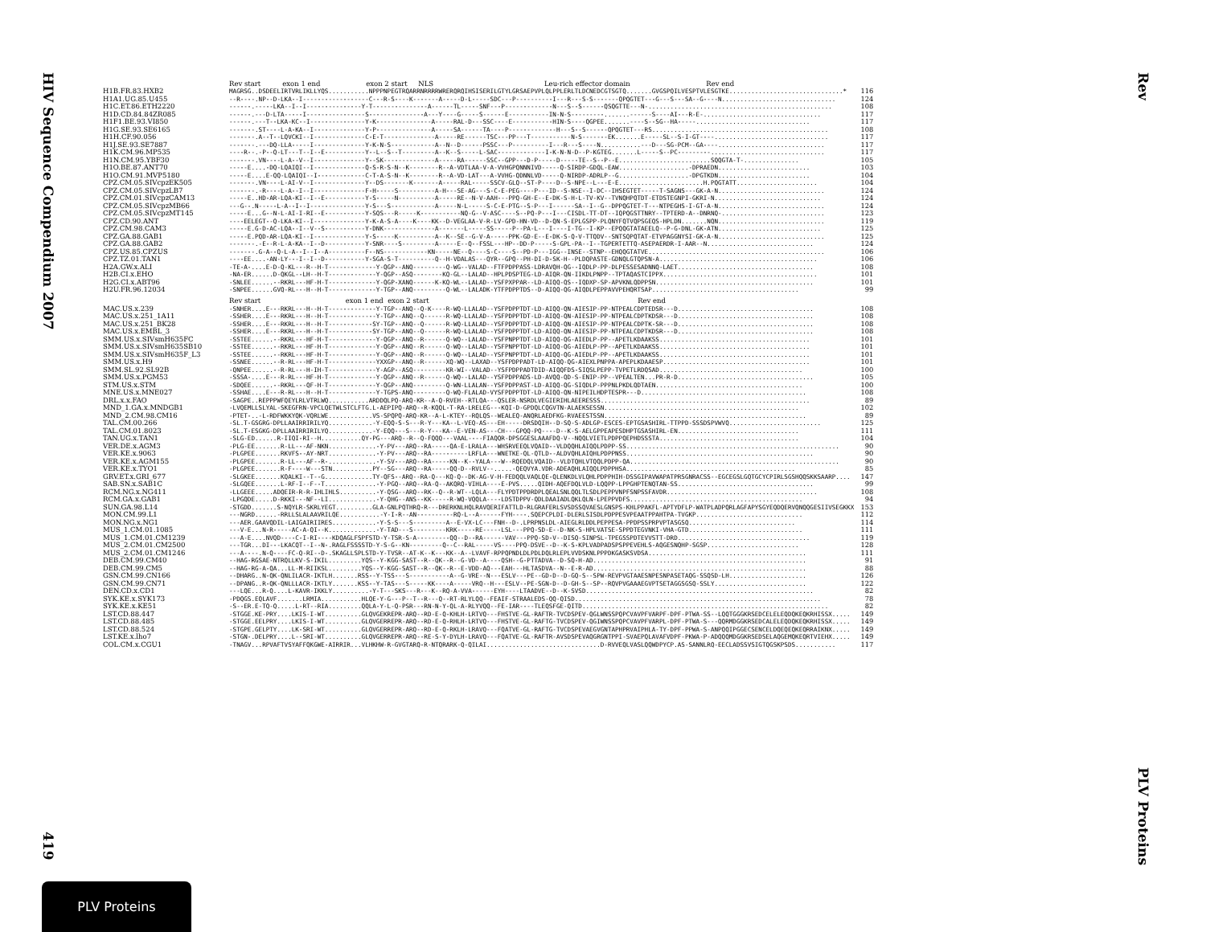HIV Sequence Compendium 2007
419
Rev
PLV Proteins
| | Rev start exon 1 end exon 2 start NLS Leu-rich effector domain Rev end | |
| H1B.FR.83.HXB2 | MAGRSG..DSDEELIRTVRLIKLLYQS...........NPPPNPEGTRQARRNRRRRWRERQRQIHSISERILGTYLGRSAEPVPLQLPPLERLTLDCNEDCGTSGTQ.......GVGSPQILVESPTVLESGTKE...............................* | 116 |
| H1A1.UG.85.U455 | --R----.NP--D-LKA--I------------------C---R-S----K-------A-----D-L-----SDC---P----------I---R---S-S-------QPQGTET---G---S---SA--G----N............................... | 124 |
| H1C.ET.86.ETH2220 | ------.-----LKA--I--I---------------Y-T---------------A------TL-----SNF---P-------------N---S--S------QSQGTTE---N-.................................................. | 108 |
| H1D.CD.84.84ZR085 | ------.---D-LTA-----I----------------S---------------A---Y----G-----S------E-----------IN-N-S---------.......------S----AI---R-E-................................ | 117 |
| H1F1.BE.93.VI850 | ------.---T--LKA-KC--I---------------Y-K---------------A-----RAL-D---SSC----E-----------HIN-S----QGPEE.......----S--SG--HA-----............................... | 117 |
| H1G.SE.93.SE6165 | -------.ST----L-A-KA--I--------------Y-P---------------A-----SA------TA----P-------------H---S--S------QPQGTET---RS................................................ | 108 |
| H1H.CF.90.056 | -------.A--T--LQVCKI--I--------------C-E-T--------------A-----RE------TSC---PP---T-----------N-S-------EK.......E-----SL--S-I-GT----............................... | 117 |
| H1J.SE.93.SE7887 | -------.---DQ-LLA-----I--------------Y-K-N-S------------A--N--D------PSSC---P----------I---R---S----N...........---D---SG-PCM--GA----............................. | 117 |
| H1K.CM.96.MP535 | ----R--.-P--Q-LT---T--I--E-----------Y--L--S--T---------A--K--S-----L-SAC-------------I-K-N-N-D--P-KGTEG.......L-----S--PC---------............................... | 117 |
| H1N.CM.95.YBF30 | -------.VN----L-A--V--I--------------Y--SK--------------A-----RA------SSC--GPP---D-P-----D-----TE--S--P--E.........................SQQGTA-T-............... | 105 |
| H1O.BE.87.ANT70 | -----E....-DQ-LQAIQI--I--------------Q-S-R-S-N--K--------R--A-VDTLAA-V-A-VVHGPQNNNIVD-----Q-SIRDP-GDQL-EAW...................-DPRAEDN......................... | 103 |
| H1O.CM.91.MVP5180 | -----E....E-QQ-LQAIQI--I-------------C-T-A-S-N--K--------R--A-VD-LAT---A-VVHG-QDNNLVD-----Q-NIRDP-ADRLP--G...................-DPGTKDN......................... | 104 |
| CPZ.CM.05.SIVcpzEK505 | -------.VN----L-AI-V--I--------------Y--DS-------K-------A-----RAL-----SSCV-GLQ--ST-P----D--S-NPE--L---E-E.......................H.PQGTATT...................... | 104 |
| CPZ.CM.05.SIVcpzLB7 | -------.-R----L-A--I--I--------------F-H-----S----------A-H---SE-AG---S-C-E-PEG----P---ID--S-NSE--I-DC--IHSEGTET-----T-SAGNS---GK-A-N............................. | 124 |
| CPZ.CM.01.SIVcpzCAM13 | -----E..HD-AR-LQA-KI--I--E-----------Y-S-----N----------A-----RE--N-V-AAH---PPQ-GH-E--E-DK-S-H-L-TV-KV--TVNQHPQTDT-ETDSTEGNPI-GKRI-N............................. | 124 |
| CPZ.CM.05.SIVcpzMB66 | ---G--.N-----L-A--I--I---------------Y-S---S------------A-----N-L-----S-C-E-PTG--S-P---I------SA--I--G--DPPQGTET-T---NTPEGHS-I-GT-A-N............................. | 124 |
| CPZ.CM.05.SIVcpzMT145 | -----E...G--N-L-AI-I-RI--E-----------Y-SQS---R-----K-----------NQ-G--V-ASC----S--PQ-P---I---CISDL-TT-DT--IQPQGSTTNRY--TPTERD-A--DNRNQ-............................ | 123 |
| CPZ.CD.90.ANT | ----EELEGT--Q-LKA-KI--I--------------Y-K-A-S-A----K----KK--D-VEGLAA-V-R-LV-GPD-HN-VD--D-QN-S-EPLGSPP-PLQNYFQTVQPSGEQS-HPLDN.......NQN............................. | 119 |
| CPZ.CM.98.CAM3 | -----E.G-D-AC-LQA--I--V--S-----------Y-DNK--------------A-------L-----SS-----P--PA-L---I----I-TG--I-KP--EPQQGTATAEELQ--P-G-DNL-GK-ATN............................ | 125 |
| CPZ.GA.88.GAB1 | -----E.PQD-AR-LQA-KI--I--------------Y-S-----K----------A--K--SE--G-V-A-----PPK-GD-E--E-DK-S-Q-V-TTQDV--SNTSQPQTAT-ETVPAGGNYSI-GK-A-N............................. | 125 |
| CPZ.GA.88.GAB2 | -------.-E--R-L-A-KA--I--D-----------Y-SNR----S---------A-----E--Q--FSSL---HP--DD-P-----S-GPL-PA--I--TGPERTETTQ-ASEPAERDR-I-AAR--N............................. | 124 |
| CPZ.US.85.CPZUS | -------.G-A--Q-L-A--I--I--A----------F--NS------------KN-----NE--Q----S-C----S--PD-P---IGG--INSE--STNP--EHQQGTATVE................................................ | 106 |
| CPZ.TZ.01.TAN1 | ----EE....-AN-LY---I--I--D-----------Y-SGA-S-T----------Q--H-VDALAS---QYR--GPQ--PH-DI-D-SK-H--PLDQPASTE-GDNQLGTQPSN-A........................................... | 106 |
| H2A.GW.x.ALI | -TE-A-....E-D-Q-KL---R--H-T-------------Y-QGP--ANQ---------Q-WG--VALAD--FTFPDPPASS-LDRAVQH-QG--IQDLP-PP-DLPESSESADNNQ-LAET..................................... | 108 |
| H2B.CI.x.EHO | -NA-ER......D-QKGL--LH--H-T-------------Y-QGP--ASQ--------KQ-GL--LALAD--HPLPDSPTEG-LD-AIQR-QN-IIKDLPNPP--TPTAQASTCIPPX.......................................... | 101 |
| H2G.CI.x.ABT96 | -SNLEE......--RKRL---HF-H-T-------------Y-QGP-XANQ------K-KQ-WL--LALAD--YSFPXPPAR--LD-AIQQ-QS--IQDXP-SP-APVKNLQDPPSN........................................... | 101 |
| H2U.FR.96.12034 | -SNPEE......GVQ-RL---H--H-T-------------Y-TGP--ANQ---------Q-WL--LALADK-YTFPDPPTDS--D-AIQQ-QG-AIQDLPEPPAVVPEHQRTSAP........................................ | 99 |
| | Rev start exon 1 end exon 2 start Rev end | |
| MAC.US.x.239 | -SNHER....E---RKRL---H--H-T-------------Y-TGP--ANQ--Q-K----R-WQ-LLALAD--YSFPDPPTDT-LD-AIQQ-QN-AIESIP-PP-NTPEALCDPTEDSR---D..................................... | 108 |
| MAC.US.x.251_1A11 | -SSHER....E---RKRL---H--H-T-------------Y-TGP--ANQ--Q------R-WQ-LLALAD--YSFPDPPTDT-LD-AIQQ-QN-AIESIP-PP-NTPEALCDPTKDSR---D..................................... | 108 |
| MAC.US.x.251_BK28 | -SSHER....E---RKRL---H--H-T------------SY-TGP--ANQ--Q------R-WQ-LLALAD--YSFPDPPTDT-LD-AIQQ-QN-AIESIP-PP-NTPEALCDPTK-SR---D..................................... | 108 |
| MAC.US.x.EMBL_3 | -SSHER....E---RKRL---H--H-T------------SY-TGP--ANQ--Q------R-WQ-LLALAD--YSFPDPPTDT-LD-AIQQ-QN-AIESIP-PP-NTPEALCDPTKDSR---D..................................... | 108 |
| SMM.US.x.SIVsmH635FC | -SSTEE......--RKRL---HF-H-T-------------Y-QGP--ANQ--R------Q-WQ--LALAD--YSFPNPPTDT-LD-AIQQ-QG-AIEDLP-PP--APETLKDAAKSS......................................... | 101 |
| SMM.US.x.SIVsmH635SB10 | -SSTEE......--RKRL---HF-H-T-------------Y-QGP--ANQ--R------Q-WQ--LALAD--YSFPNPPTDT-LD-AIQQ-QG-AIEDLP-PP--APETLKDAAKSS......................................... | 101 |
| SMM.US.x.SIVsmH635F_L3 | -SSTEE......--RKRL---HF-H-T-------------Y-QGP--ANQ--R------Q-WQ--LALAD--YSFPNPPTDT-LD-AIQQ-QG-AIEDLP-PP--APETLKDAAKSS......................................... | 101 |
| SMM.US.x.H9 | -SSNEE......--R-RL---HF-H-T-------------YXXGP--ANQ--R------XQ-WQ--LAXAD--YSFPDPPADT-LD-AIQQ-QG-AIEXLPNPPA-APEPLKDAAESP........................................ | 101 |
| SMM.SL.92.SL92B | -QNPEE......--R-RL---H-IH-T-------------Y-AGP--ASQ---------KR-WI--VALAD--YSFPDPPADTDID-AIQQFDS-SIQSLPEPP-TVPETLRDQSAD....................................... | 100 |
| SMM.US.x.PGM53 | -SSSA-....E---R-RL---HF-H-T-------------Y-QGP--ANQ--R------Q-WQ--LALAD--YSFPDPPADS-LD-AVQQ-QD-S-ENIP-PP--VPEALTEN...PR-R-D..................................... | 105 |
| STM.US.x.STM | -SDQEE......--RKRL---QF-H-T-------------Y-QGP--ANQ---------Q-WN-LLALAN--YSFPDPPAST-LD-AIQQ-QG-SIQDLP-PPPNLPKDLQDTAEN........................................ | 100 |
| MNE.US.x.MNE027 | -SSHAE....E---R-RL---H--H-T-------------Y-TGPS-ANQ---------Q-WQ-FLALAD-VYSFPDPPTDT-LD-AIQQ-QN-NIPEILHDPTESPR---D............................................. | 108 |
| DRL.x.x.FAO | -SAGPE..REPPPWFQEYLRLVTRLWQ...........ARDDQLPQ-ARQ-KR--A-Q-RVEH--RTLQA---QSLER-NSRDLVEGIERIHLAEERESSS......................................................... | 89 |
| MND_1.GA.x.MNDGB1 | -LVQEMLLSLYAL-SKEGFRN-VPCLQETWLSTCLFTG.L-AEPIPQ-ARQ--R-KQQL-T-RA-LRELEG---KQI-D-GPDQLCQGVTN-ALAEKSESSN..................................................... | 102 |
| MND_2.CM.98.CM16 | -PTET-..-L-RDFWKKYQK-VQRLWE............VS-SPQPQ-ARQ-KR--A-L-KTEY--RQLQS--WEALEQ-ANQRLAEDFKG-RVAEESTSSN....................................................... | 89 |
| TAL.CM.00.266 | -SL.T-GSGRG-DPLLAAIRRIRILYQ............-Y-EQQ-S-S---R-Y---KA--L-VEQ-AS---EH-----DRSDQIH--D-SQ-S-ADLGP-ESCES-EPTGSASHIRL-TTPPD-SSSDSPVWVQ......................... | 125 |
| TAL.CM.01.8023 | -SL.T-ESGKG-DPLLAAIRRIRILYQ............-Y-EQQ---S---R-Y---KA--E-VEN-AS---CH---GPQQ-PQ----D--K-S-AELGPPEAPESDHPTGSASHIRL-EN................................. | 111 |
| TAN.UG.x.TAN1 | -SLG-ED......R-IIQI-RI--H...........QY-PG---ARQ--R--Q-FQQQ---VAAL----FIAQQR-DPSGGESLAAAFDQ-V--NQQLVIETLPDPPQEPHDSSSTA...................................... | 104 |
| VER.DE.x.AGM3 | -PLG-EE.......R-LL---AF-NKN.............-Y-PV---ARQ--RA-----QA-E-LRALA---WHSRVEEQLVQAID--VLDQQHLAIQQLPDPP-SS.......................................................... | 90 |
| VER.KE.x.9063 | -PLGPEE.......RKVFS--AY-NRT.............-Y-PV---ARQ--RA----------LRFLA---WNETKE-QL-QTLD--ALDVQHLAIQHLPDPPNSS................................................... | 90 |
| VER.KE.x.AGM155 | -PLGPEE.......R-LL---AF--R-.............-Y-SV---ARQ--RA-----KN--K--YALA---W--RQEDQLVQAID--VLDTQHLVTQQLPDPP-QA......................................................... | 90 |
| VER.KE.x.TYO1 | -PLGPEE.......R-F----W---STN...........PY--SG---ARQ--RA-----QQ-D--RVLV--.....-QEQVYA.VDR-ADEAQHLAIQQLPDPPHSA.............................................. | 85 |
| GRV.ET.x.GRI_677 | -SLGKEE.......KQALKI--T--G.............TY-QFS--ARQ--RA-Q---KQ-Q--DK-AG-V-H-FEDQQLVAQLQE-QLENKDLVLQHLPDPPHIH-DSSGIPAVWAPATPRSGNRACSS--EGCEGSLGQTGCYCPIRLSGSHQQSKKSAARP.... | 147 |
| SAB.SN.x.SAB1C | -SLGQEE.......L-RF-I--F--T..............-Y-PGQ--ARQ--RA-Q--AKQRQ-VIHLA----E-PVS.....QIDH-AQEFDQLVLD-LQQPP-LPPGHPTENQTAN-SS..................................... | 99 |
| RCM.NG.x.NG411 | -LLGEEE.....ADQEIR-R-R-IHLIHLS..........-Y-QSG--ARQ--RK--Q--R-WT--LQLA---FLYPDTPPDRDPLQEALSNLQQLTLSDLPEPPVNPFSNPSSFAVDR......................................... | 108 |
| RCM.GA.x.GAB1 | -LPGQDE.....D-RKKI---NF--LI.............-Y-QHG--ANS--KK-----R-WQ-VQQLA----LDSTDPPV-QDLDAAIADLQKLQLN-LPEPPVDFS............................................... | 94 |
| SUN.GA.98.L14 | -STGDD.......S-NQYLR-SKRLYEGT..........GLA-GNLPQTHRQ-R---DRERKNLHQLRAVQERIFATTLD-RLGRAFERLSVSDSSQVAESLGNSPS-KHLPPAKFL-APTYDFLP-WATPLADPQRLAGFAPYSGYEQDQERVQNQQGESIIVSEGKKX | 153 |
| MON.CM.99.L1 | ---NGRD......-RRLLSLALAAVRILQE...........-Y-I-R--AN----------RQ-L--A------FYH----.SQEPCPLDI-DLERLSISDLPDPPESVPEAATPPAHTPA-TVGKP............................. | 112 |
| MON.NG.x.NG1 | ---AER.GAAVQDIL-LAIGAIRIIRES............-Y-S-S---S---------A--E-VX-LC---FNH--D-.LPRPNSLDL-AIEGLRLDDLPEPPESA-PPDPSSPRPVPTASGSQ............................. | 114 |
| MUS_1.CM.01.1085 | ---V-E...N-R-----AC-A-QI--K.............-Y-TAD---S---------KRK-----RE-----LSL---PPQ-SD-E--D-NK-S-HPLVATSE-SPPDTEGVNKI-VHA-GTD............................... | 111 |
| MUS_1.CM.01.CM1239 | ---A-E....NVQD----C-I-RI----KDQAGLFSPFSTD-Y-TSR-S-A---------QQ--D--RA------VAV---PPQ-SD-V--DISQ-SINPSL-TPEGSSPDTEVVSTT-DRD.................................... | 119 |
| MUS_2.CM.01.CM2500 | ---TGR...DI---LKACQT--I--N-.RAGLFSSSSTD-Y-S-G--KN---------Q--C--RAL-----VS----PPQ-DSVE--D--K-S-KPLVADPADSPSPPEVEHLS-AQGESNQHP-SGSP......................... | 128 |
| MUS_2.CM.01.CM1246 | ---A----.N-Q----FC-Q-RI--D-.SKAGLLSPLSTD-Y-TVSR--AT-K--K---KK--A--LVAVF-RPPQPNDLDLPDLDQLRLEPLVVDSKNLPPPDKGASKSVDSA........................................... | 111 |
| DEB.CM.99.CM40 | --HAG-RGSAE-NTRQLLKV-S-IKIL.........YQS--Y-KGG-SAST--R--QK--R--G-VD--A----QSH--G-PTTADVA--D-SQ-H-AD.......................................................... | 91 |
| DEB.CM.99.CM5 | --HAG-RG-A-QA...LL-M-RIIKSL.........YQS--Y-KGG-SAST--R--QK--R--E-VDD-AQ---EAH---HLTASDVA--N--E-R-AD.......................................................... | 88 |
| GSN.CM.99.CN166 | --DHARG..N-QK-QNLILACR-IKTLH.......RSS--Y-TSS---S-----------A--G-VRE--N---ESLV---PE--GD-D--D-GQ-S--SPW-REVPVGTAAESNPESNPASETAQG-SSQSD-LH..................... | 126 |
| GSN.CM.99.CN71 | --DPANG..R-QK-QNLLLACR-IKTLY.......KSS--Y-TAS---S-----KK----A-----VRQ--H---ESLV--PE-SGN-D--D-GH-S--SP--RQVPVGAAAEGVPTSETAGGSGSQ-SSLY......................... | 122 |
| DEN.CD.x.CD1 | ---LQE...R-Q....L-KAVR-IKKLY..........-Y-T---SKS---R---K--RQ-A-VVA------EYH----LTAADVE--D--K-SVSD.............................................................. | 82 |
| SYK.KE.x.SYK173 | -PDQGS.EQLAVF.......LRMIA...........HLQE-Y-G---P--T--R---Q--RT-RLYLQQ--FEAIF-STRAALEDS-QQ-QISD................................................................... | 78 |
| SYK.KE.x.KE51 | -S--ER.E-TQ-Q.....L-RT--RIA.........QQLA-Y-L-Q-PSR---RN-N-Y-QL-A-RLYVQQ--FE-IAR----TLEQSFGE-QITD................................................................... | 82 |
| LST.CD.88.447 | -STGGE.KE-PRY....LKIS-I-WT..........GLQVGEKREPR-ARQ--RD-E-Q-KHLH-LRTVQ---FHSTVE-GL-RAFTR-TVCDSPEV-QGLWNSSPQPCVAVPFVARPF-DPF-PTWA-SS--LQQTGGGKRSEDCELELEQDQKEQKRHISSX..... | 149 |
| LST.CD.88.485 | -STGGE.EELPRY....LKIS-I-WT..........GLQVGERREPR-ARQ--RD-E-Q-RHLH-LRTVQ---FHSTVE-GL-RAFTG-TVCDSPEV-QGIWNSSPQPCVAVPFVARPL-DPF-PTWA-S---QQRMDGGKRSEDCALELEQDQKEQKRHISSX..... | 149 |
| LST.CD.88.524 | -STGPE.GELPTY....LK-SRI-WT..........GLQVGERREPR-ARQ--RD-E-Q-RKLH-LRAVQ---FQATVE-GL-RAFTG-TVCDSPEVAEGVGNTAPHPRVAIPHLA-TY-DPF-PPWA-S-ANPQQIPGGECSENCELDQEQEQKEQRRAIKNX..... | 149 |
| LST.KE.x.lho7 | -STGN-.DELPRY....L--SRI-WT..........GLQVGERREPR-ARQ--RE-S-Y-DYLH-LRAVQ---FQATVE-GL-RAFTR-AVSDSPEVAQGRGNTPPI-SVAEPQLAVAFVDPF-PKWA-P-ADQQQMDGGKRSEDSELAQGEMQKEQRTVIEHX..... | 149 |
| COL.CM.x.CGU1 | -TNAGV...RPVAFTVSYAFFQKGWE-AIRRIR...VLHKHW-R-GVGTARQ-R-NTQRARK-Q-QILAI...............................D-RVVEQLVASLQQWDPYCP.AS-SANNLRQ-EECLADSSVSIGTQGSKPSDS........... | 117 |
PLV Proteins